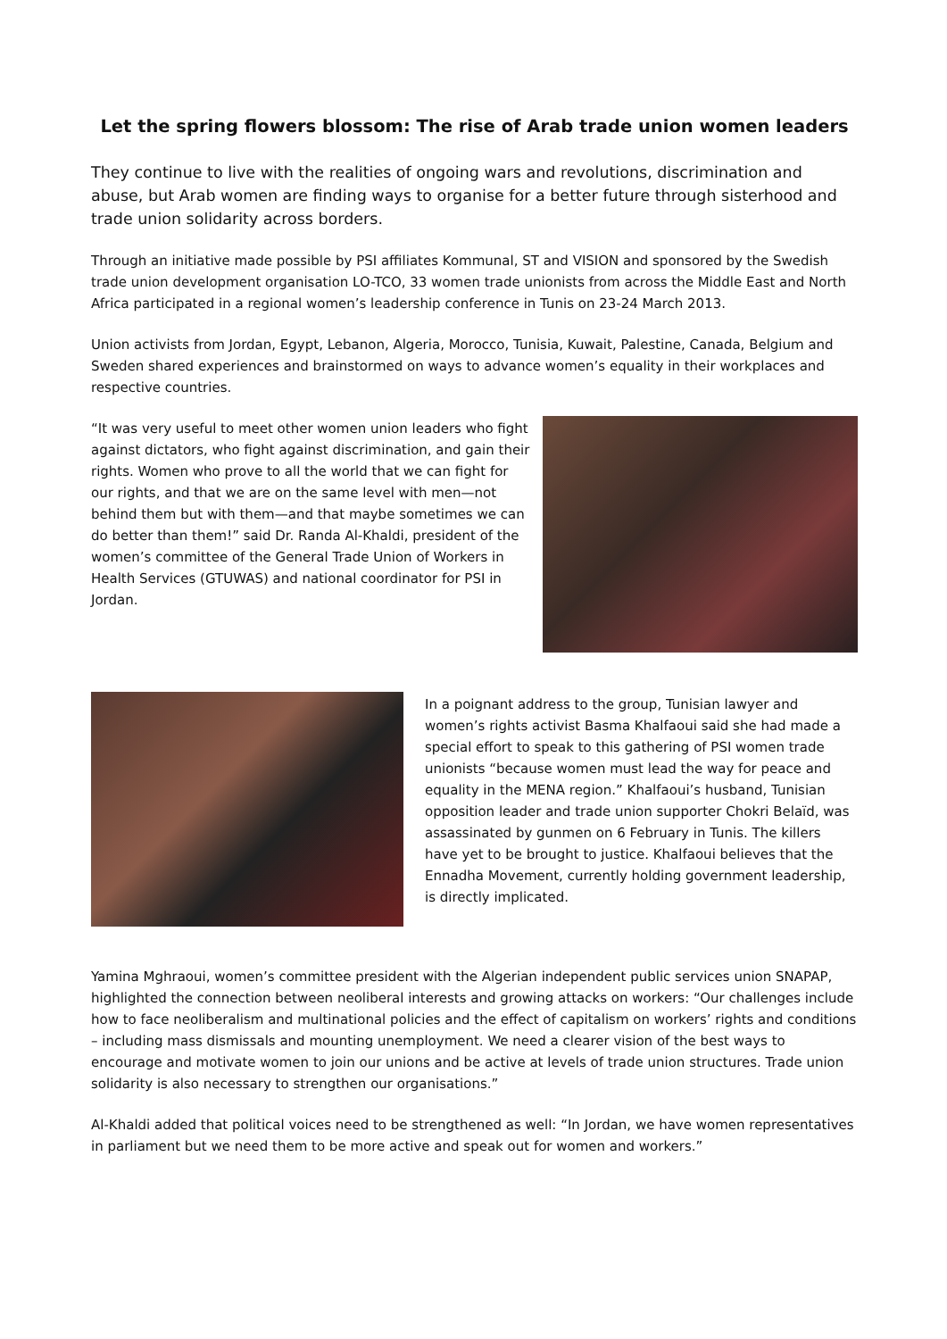Let the spring flowers blossom: The rise of Arab trade union women leaders
They continue to live with the realities of ongoing wars and revolutions, discrimination and abuse, but Arab women are finding ways to organise for a better future through sisterhood and trade union solidarity across borders.
Through an initiative made possible by PSI affiliates Kommunal, ST and VISION and sponsored by the Swedish trade union development organisation LO-TCO, 33 women trade unionists from across the Middle East and North Africa participated in a regional women’s leadership conference in Tunis on 23-24 March 2013.
Union activists from Jordan, Egypt, Lebanon, Algeria, Morocco, Tunisia, Kuwait, Palestine, Canada, Belgium and Sweden shared experiences and brainstormed on ways to advance women’s equality in their workplaces and respective countries.
“It was very useful to meet other women union leaders who fight against dictators, who fight against discrimination, and gain their rights. Women who prove to all the world that we can fight for our rights, and that we are on the same level with men—not behind them but with them—and that maybe sometimes we can do better than them!” said Dr. Randa Al-Khaldi, president of the women’s committee of the General Trade Union of Workers in Health Services (GTUWAS) and national coordinator for PSI in Jordan.
In a poignant address to the group, Tunisian lawyer and women’s rights activist Basma Khalfaoui said she had made a special effort to speak to this gathering of PSI women trade unionists “because women must lead the way for peace and equality in the MENA region.” Khalfaoui’s husband, Tunisian opposition leader and trade union supporter Chokri Belaïd, was assassinated by gunmen on 6 February in Tunis. The killers have yet to be brought to justice. Khalfaoui believes that the Ennadha Movement, currently holding government leadership, is directly implicated.
Yamina Mghraoui, women’s committee president with the Algerian independent public services union SNAPAP, highlighted the connection between neoliberal interests and growing attacks on workers: “Our challenges include how to face neoliberalism and multinational policies and the effect of capitalism on workers’ rights and conditions – including mass dismissals and mounting unemployment. We need a clearer vision of the best ways to encourage and motivate women to join our unions and be active at levels of trade union structures. Trade union solidarity is also necessary to strengthen our organisations.”
Al-Khaldi added that political voices need to be strengthened as well: “In Jordan, we have women representatives in parliament but we need them to be more active and speak out for women and workers.”